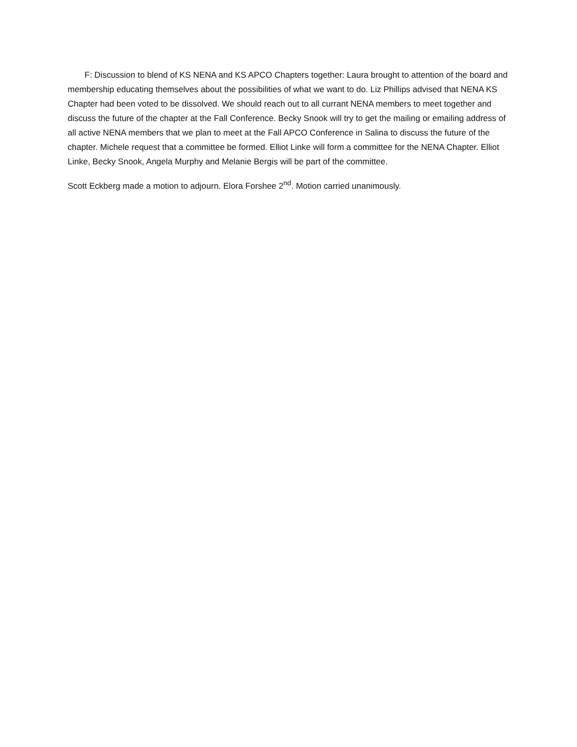F: Discussion to blend of KS NENA and KS APCO Chapters together: Laura brought to attention of the board and membership educating themselves about the possibilities of what we want to do. Liz Phillips advised that NENA KS Chapter had been voted to be dissolved. We should reach out to all currant NENA members to meet together and discuss the future of the chapter at the Fall Conference. Becky Snook will try to get the mailing or emailing address of all active NENA members that we plan to meet at the Fall APCO Conference in Salina to discuss the future of the chapter. Michele request that a committee be formed. Elliot Linke will form a committee for the NENA Chapter. Elliot Linke, Becky Snook, Angela Murphy and Melanie Bergis will be part of the committee.
Scott Eckberg made a motion to adjourn. Elora Forshee 2<sup>nd</sup>. Motion carried unanimously.